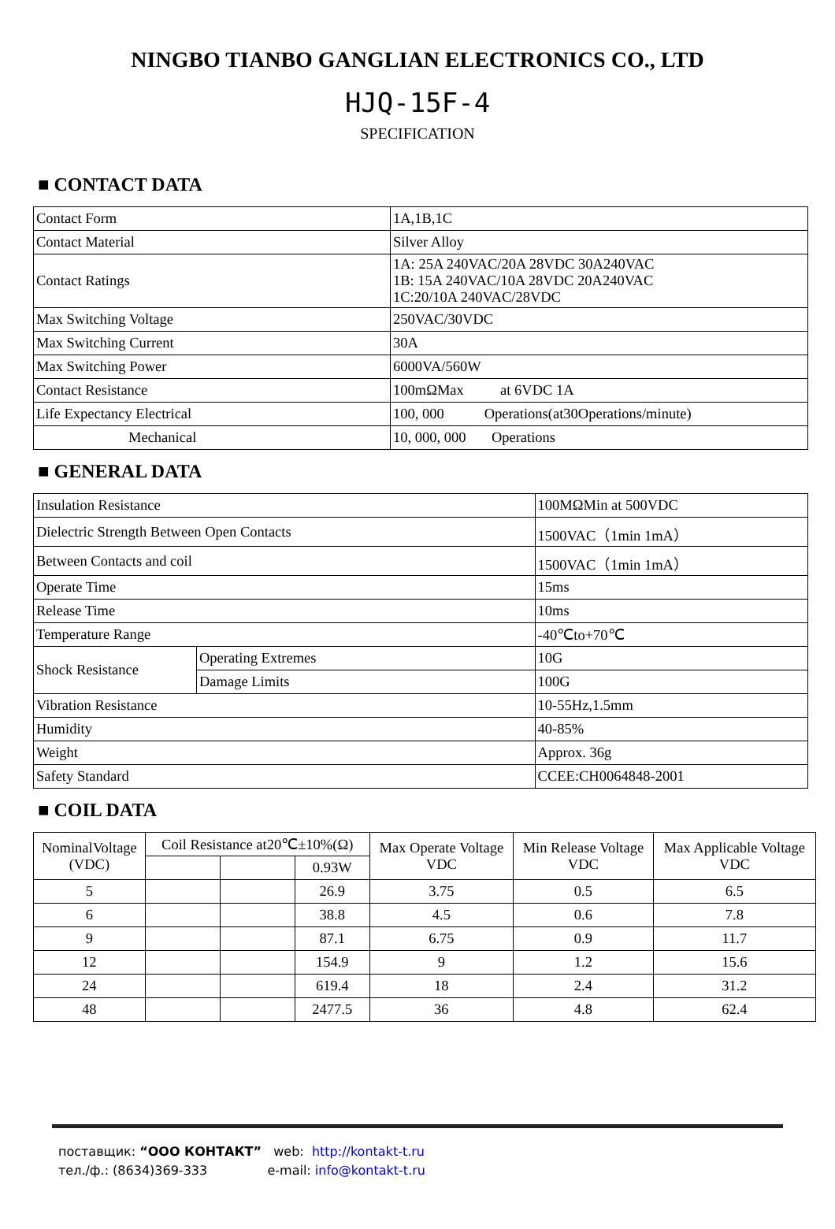NINGBO TIANBO GANGLIAN ELECTRONICS CO., LTD
HJQ-15F-4
SPECIFICATION
■ CONTACT DATA
| Contact Form | 1A,1B,1C |
| Contact Material | Silver Alloy |
| Contact Ratings | 1A: 25A 240VAC/20A 28VDC 30A240VAC 1B: 15A 240VAC/10A 28VDC 20A240VAC 1C:20/10A 240VAC/28VDC |
| Max Switching Voltage | 250VAC/30VDC |
| Max Switching Current | 30A |
| Max Switching Power | 6000VA/560W |
| Contact Resistance | 100mΩMax at 6VDC 1A |
| Life Expectancy Electrical | 100, 000 Operations(at30Operations/minute) |
| Mechanical | 10, 000, 000 Operations |
■ GENERAL DATA
| Insulation Resistance | | 100MΩMin at 500VDC |
| Dielectric Strength Between Open Contacts | | 1500VAC（1min 1mA） |
| Between Contacts and coil | | 1500VAC（1min 1mA） |
| Operate Time | | 15ms |
| Release Time | | 10ms |
| Temperature Range | | -40℃to+70℃ |
| Shock Resistance | Operating Extremes | 10G |
| | Damage Limits | 100G |
| Vibration Resistance | | 10-55Hz,1.5mm |
| Humidity | | 40-85% |
| Weight | | Approx. 36g |
| Safety Standard | | CCEE:CH0064848-2001 |
■ COIL DATA
| NominalVoltage (VDC) | Coil Resistance at20℃±10%(Ω) | | | Max Operate Voltage VDC | Min Release Voltage VDC | Max Applicable Voltage VDC |
| --- | --- | --- | --- | --- | --- | --- |
| | | | 0.93W | | | |
| 5 | | | 26.9 | 3.75 | 0.5 | 6.5 |
| 6 | | | 38.8 | 4.5 | 0.6 | 7.8 |
| 9 | | | 87.1 | 6.75 | 0.9 | 11.7 |
| 12 | | | 154.9 | 9 | 1.2 | 15.6 |
| 24 | | | 619.4 | 18 | 2.4 | 31.2 |
| 48 | | | 2477.5 | 36 | 4.8 | 62.4 |
поставщик: “ООО КОНТАКТ” web: http://kontakt-t.ru
тел./ф.: (8634)369-333 e-mail: info@kontakt-t.ru